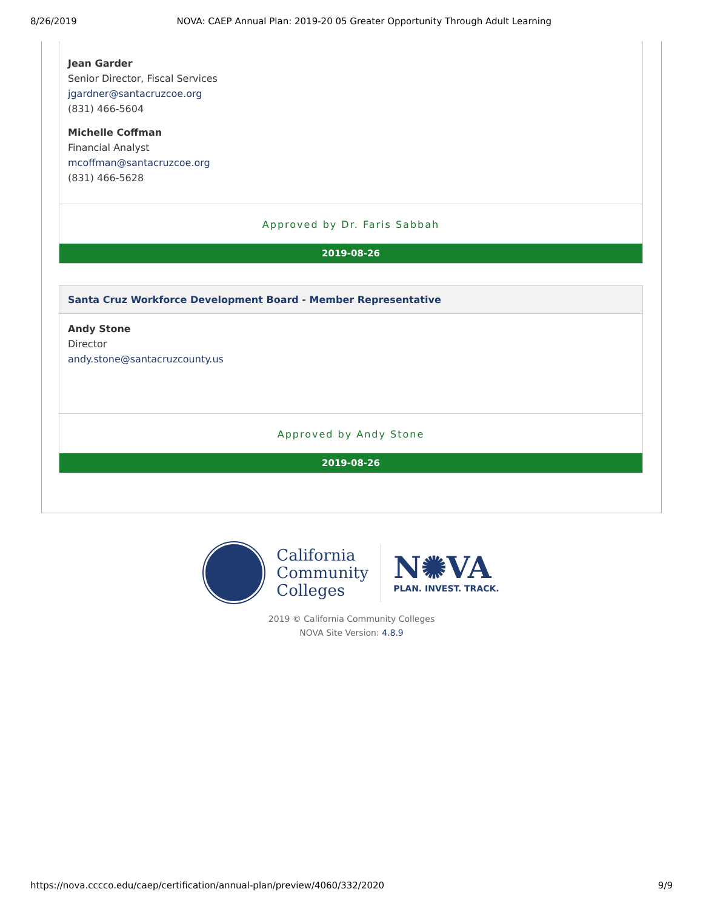8/26/2019 NOVA: CAEP Annual Plan: 2019-20 05 Greater Opportunity Through Adult Learning
Jean Garder
Senior Director, Fiscal Services
jgardner@santacruzcoe.org
(831) 466-5604
Michelle Coffman
Financial Analyst
mcoffman@santacruzcoe.org
(831) 466-5628
Approved by Dr. Faris Sabbah
2019-08-26
Santa Cruz Workforce Development Board - Member Representative
Andy Stone
Director
andy.stone@santacruzcounty.us
Approved by Andy Stone
2019-08-26
California
Community
Colleges
N✺VA
PLAN. INVEST. TRACK.
2019 © California Community Colleges
NOVA Site Version: 4.8.9
https://nova.cccco.edu/caep/certification/annual-plan/preview/4060/332/2020 9/9